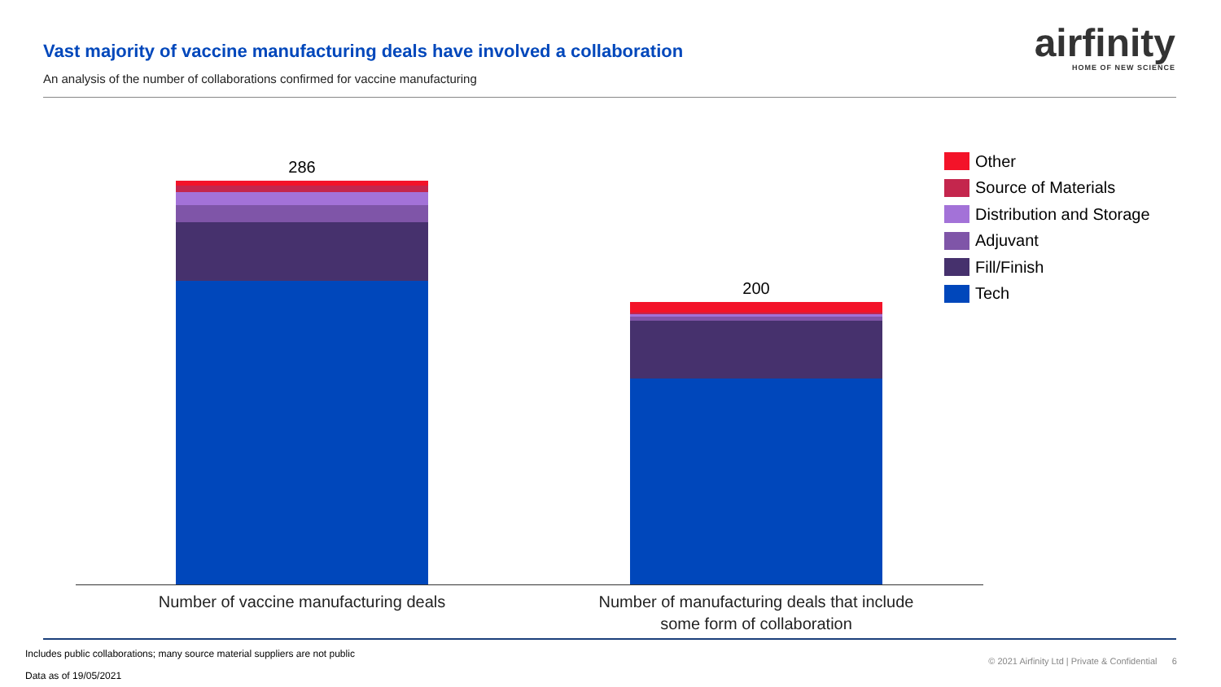Vast majority of vaccine manufacturing deals have involved a collaboration
An analysis of the number of collaborations confirmed for vaccine manufacturing
airfinity
HOME OF NEW SCIENCE
286
200
Number of vaccine manufacturing deals
Number of manufacturing deals that include some form of collaboration
Other
Source of Materials
Distribution and Storage
Adjuvant
Fill/Finish
Tech
Includes public collaborations; many source material suppliers are not public
Data as of 19/05/2021
© 2021 Airfinity Ltd | Private & Confidential 6